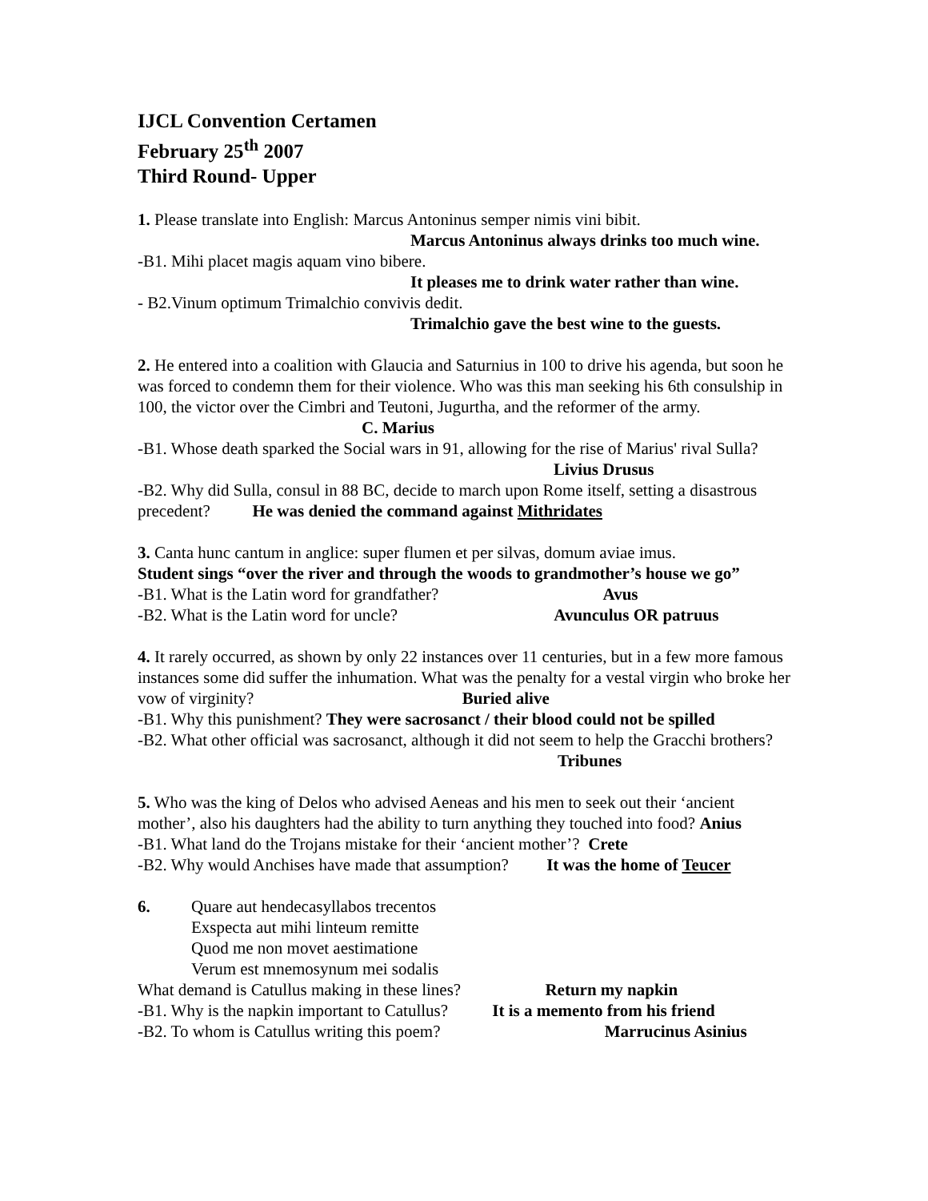IJCL Convention Certamen
February 25<sup>th</sup> 2007
Third Round- Upper
1. Please translate into English: Marcus Antoninus semper nimis vini bibit.
Marcus Antoninus always drinks too much wine.
-B1. Mihi placet magis aquam vino bibere.
It pleases me to drink water rather than wine.
- B2.Vinum optimum Trimalchio convivis dedit.
Trimalchio gave the best wine to the guests.
2. He entered into a coalition with Glaucia and Saturnius in 100 to drive his agenda, but soon he was forced to condemn them for their violence. Who was this man seeking his 6th consulship in 100, the victor over the Cimbri and Teutoni, Jugurtha, and the reformer of the army. C. Marius
-B1. Whose death sparked the Social wars in 91, allowing for the rise of Marius' rival Sulla? Livius Drusus
-B2. Why did Sulla, consul in 88 BC, decide to march upon Rome itself, setting a disastrous precedent? He was denied the command against Mithridates
3. Canta hunc cantum in anglice: super flumen et per silvas, domum aviae imus.
Student sings “over the river and through the woods to grandmother’s house we go”
-B1. What is the Latin word for grandfather? Avus
-B2. What is the Latin word for uncle? Avunculus OR patruus
4. It rarely occurred, as shown by only 22 instances over 11 centuries, but in a few more famous instances some did suffer the inhumation. What was the penalty for a vestal virgin who broke her vow of virginity? Buried alive
-B1. Why this punishment? They were sacrosanct / their blood could not be spilled
-B2. What other official was sacrosanct, although it did not seem to help the Gracchi brothers? Tribunes
5. Who was the king of Delos who advised Aeneas and his men to seek out their ‘ancient mother’, also his daughters had the ability to turn anything they touched into food? Anius
-B1. What land do the Trojans mistake for their ‘ancient mother’? Crete
-B2. Why would Anchises have made that assumption? It was the home of Teucer
6. Quare aut hendecasyllabos trecentos
Exspecta aut mihi linteum remitte
Quod me non movet aestimatione
Verum est mnemosynum mei sodalis
What demand is Catullus making in these lines? Return my napkin
-B1. Why is the napkin important to Catullus? It is a memento from his friend
-B2. To whom is Catullus writing this poem? Marrucinus Asinius